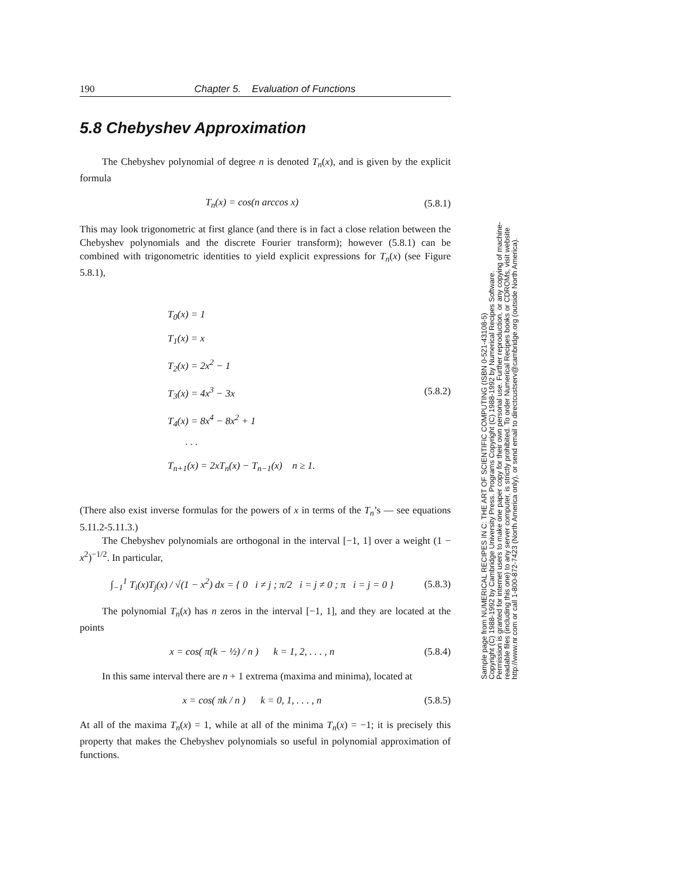190 Chapter 5. Evaluation of Functions
5.8 Chebyshev Approximation
The Chebyshev polynomial of degree n is denoted T<sub>n</sub>(x), and is given by the explicit formula
T<sub>n</sub>(x) = cos(n arccos x) (5.8.1)
This may look trigonometric at first glance (and there is in fact a close relation between the Chebyshev polynomials and the discrete Fourier transform); however (5.8.1) can be combined with trigonometric identities to yield explicit expressions for T<sub>n</sub>(x) (see Figure 5.8.1),
T<sub>0</sub>(x) = 1
T<sub>1</sub>(x) = x
T<sub>2</sub>(x) = 2x<sup>2</sup> − 1
T<sub>3</sub>(x) = 4x<sup>3</sup> − 3x
T<sub>4</sub>(x) = 8x<sup>4</sup> − 8x<sup>2</sup> + 1
· · ·
T<sub>n+1</sub>(x) = 2xT<sub>n</sub>(x) − T<sub>n−1</sub>(x) n ≥ 1.
(5.8.2)
(There also exist inverse formulas for the powers of x in terms of the T<sub>n</sub>’s — see equations 5.11.2-5.11.3.)
The Chebyshev polynomials are orthogonal in the interval [−1, 1] over a weight (1 − x<sup>2</sup>)<sup>−1/2</sup>. In particular,
∫<sub>−1</sub><sup>1</sup> T<sub>i</sub>(x)T<sub>j</sub>(x) / √(1 − x<sup>2</sup>) dx = { 0 i ≠ j ; π/2 i = j ≠ 0 ; π i = j = 0 } (5.8.3)
The polynomial T<sub>n</sub>(x) has n zeros in the interval [−1, 1], and they are located at the points
x = cos( π(k − ½) / n ) k = 1, 2, . . . , n (5.8.4)
In this same interval there are n + 1 extrema (maxima and minima), located at
x = cos( πk / n ) k = 0, 1, . . . , n (5.8.5)
At all of the maxima T<sub>n</sub>(x) = 1, while at all of the minima T<sub>n</sub>(x) = −1; it is precisely this property that makes the Chebyshev polynomials so useful in polynomial approximation of functions.
Sample page from NUMERICAL RECIPES IN C: THE ART OF SCIENTIFIC COMPUTING (ISBN 0-521-43108-5)
Copyright (C) 1988-1992 by Cambridge University Press. Programs Copyright (C) 1988-1992 by Numerical Recipes Software.
Permission is granted for internet users to make one paper copy for their own personal use. Further reproduction, or any copying of machine-
readable files (including this one) to any server computer, is strictly prohibited. To order Numerical Recipes books or CDROMs, visit website
http://www.nr.com or call 1-800-872-7423 (North America only), or send email to directcustserv@cambridge.org (outside North America).